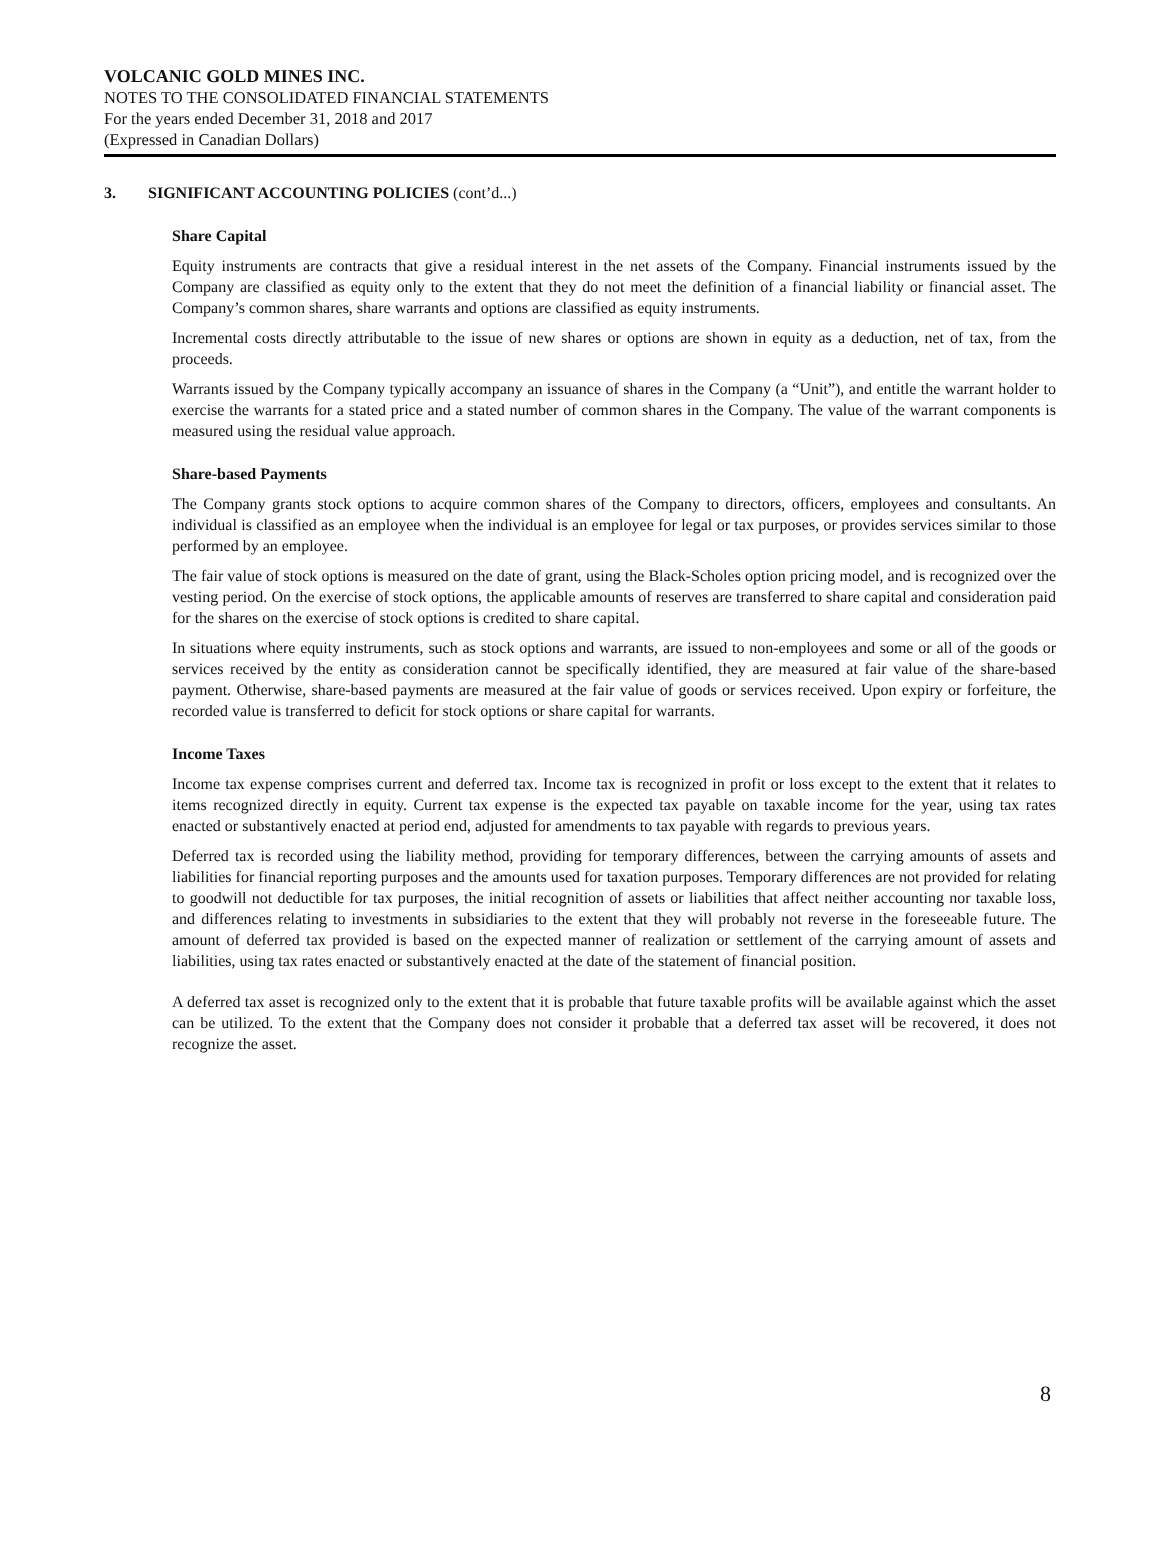VOLCANIC GOLD MINES INC.
NOTES TO THE CONSOLIDATED FINANCIAL STATEMENTS
For the years ended December 31, 2018 and 2017
(Expressed in Canadian Dollars)
3. SIGNIFICANT ACCOUNTING POLICIES (cont’d...)
Share Capital
Equity instruments are contracts that give a residual interest in the net assets of the Company. Financial instruments issued by the Company are classified as equity only to the extent that they do not meet the definition of a financial liability or financial asset. The Company’s common shares, share warrants and options are classified as equity instruments.
Incremental costs directly attributable to the issue of new shares or options are shown in equity as a deduction, net of tax, from the proceeds.
Warrants issued by the Company typically accompany an issuance of shares in the Company (a “Unit”), and entitle the warrant holder to exercise the warrants for a stated price and a stated number of common shares in the Company. The value of the warrant components is measured using the residual value approach.
Share-based Payments
The Company grants stock options to acquire common shares of the Company to directors, officers, employees and consultants. An individual is classified as an employee when the individual is an employee for legal or tax purposes, or provides services similar to those performed by an employee.
The fair value of stock options is measured on the date of grant, using the Black-Scholes option pricing model, and is recognized over the vesting period. On the exercise of stock options, the applicable amounts of reserves are transferred to share capital and consideration paid for the shares on the exercise of stock options is credited to share capital.
In situations where equity instruments, such as stock options and warrants, are issued to non-employees and some or all of the goods or services received by the entity as consideration cannot be specifically identified, they are measured at fair value of the share-based payment. Otherwise, share-based payments are measured at the fair value of goods or services received. Upon expiry or forfeiture, the recorded value is transferred to deficit for stock options or share capital for warrants.
Income Taxes
Income tax expense comprises current and deferred tax. Income tax is recognized in profit or loss except to the extent that it relates to items recognized directly in equity. Current tax expense is the expected tax payable on taxable income for the year, using tax rates enacted or substantively enacted at period end, adjusted for amendments to tax payable with regards to previous years.
Deferred tax is recorded using the liability method, providing for temporary differences, between the carrying amounts of assets and liabilities for financial reporting purposes and the amounts used for taxation purposes. Temporary differences are not provided for relating to goodwill not deductible for tax purposes, the initial recognition of assets or liabilities that affect neither accounting nor taxable loss, and differences relating to investments in subsidiaries to the extent that they will probably not reverse in the foreseeable future. The amount of deferred tax provided is based on the expected manner of realization or settlement of the carrying amount of assets and liabilities, using tax rates enacted or substantively enacted at the date of the statement of financial position.
A deferred tax asset is recognized only to the extent that it is probable that future taxable profits will be available against which the asset can be utilized. To the extent that the Company does not consider it probable that a deferred tax asset will be recovered, it does not recognize the asset.
8